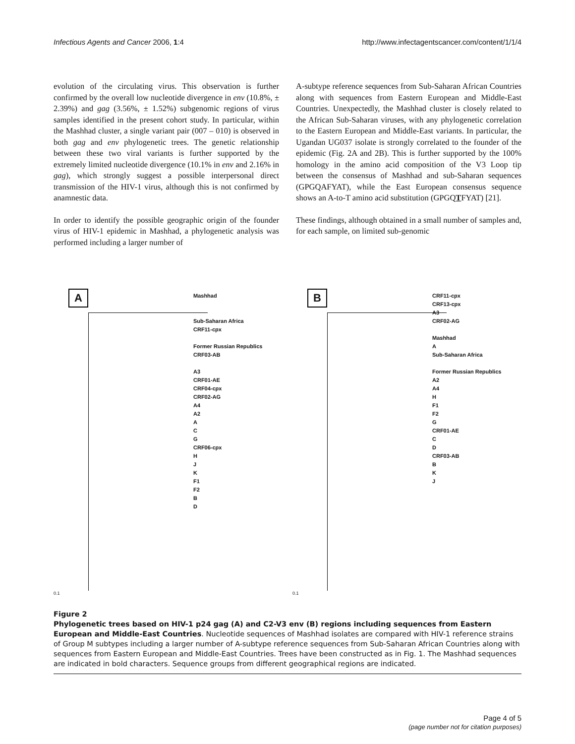Infectious Agents and Cancer 2006, 1:4 http://www.infectagentscancer.com/content/1/1/4
evolution of the circulating virus. This observation is further confirmed by the overall low nucleotide divergence in env (10.8%, ± 2.39%) and gag (3.56%, ± 1.52%) subgenomic regions of virus samples identified in the present cohort study. In particular, within the Mashhad cluster, a single variant pair (007 – 010) is observed in both gag and env phylogenetic trees. The genetic relationship between these two viral variants is further supported by the extremely limited nucleotide divergence (10.1% in env and 2.16% in gag), which strongly suggest a possible interpersonal direct transmission of the HIV-1 virus, although this is not confirmed by anamnestic data.
In order to identify the possible geographic origin of the founder virus of HIV-1 epidemic in Mashhad, a phylogenetic analysis was performed including a larger number of
A-subtype reference sequences from Sub-Saharan African Countries along with sequences from Eastern European and Middle-East Countries. Unexpectedly, the Mashhad cluster is closely related to the African Sub-Saharan viruses, with any phylogenetic correlation to the Eastern European and Middle-East variants. In particular, the Ugandan UG037 isolate is strongly correlated to the founder of the epidemic (Fig. 2A and 2B). This is further supported by the 100% homology in the amino acid composition of the V3 Loop tip between the consensus of Mashhad and sub-Saharan sequences (GPGQAFYAT), while the East European consensus sequence shows an A-to-T amino acid substitution (GPGQTFYAT) [21].
These findings, although obtained in a small number of samples and, for each sample, on limited sub-genomic
A
Mashhad
Sub-Saharan Africa
CRF11-cpx
Former Russian Republics
CRF03-AB
A3
CRF01-AE
CRF04-cpx
CRF02-AG
A4
A2
A
C
G
CRF06-cpx
H
J
K
F1
F2
B
D
0.1
B
CRF11-cpx
CRF13-cpx
A3
CRF02-AG
Mashhad
A
Sub-Saharan Africa
Former Russian Republics
A2
A4
H
F1
F2
G
CRF01-AE
C
D
CRF03-AB
B
K
J
0.1
Figure 2
Phylogenetic trees based on HIV-1 p24 gag (A) and C2-V3 env (B) regions including sequences from Eastern European and Middle-East Countries. Nucleotide sequences of Mashhad isolates are compared with HIV-1 reference strains of Group M subtypes including a larger number of A-subtype reference sequences from Sub-Saharan African Countries along with sequences from Eastern European and Middle-East Countries. Trees have been constructed as in Fig. 1. The Mashhad sequences are indicated in bold characters. Sequence groups from different geographical regions are indicated.
Page 4 of 5
(page number not for citation purposes)